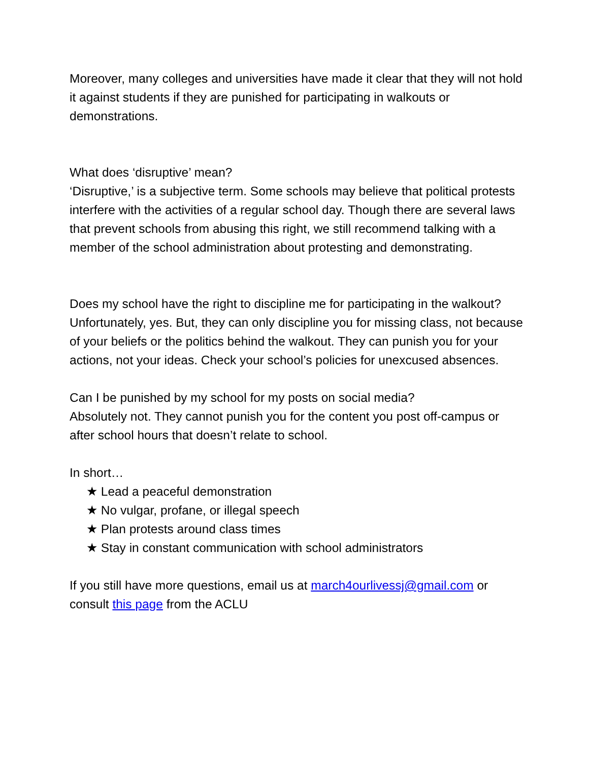Moreover, many colleges and universities have made it clear that they will not hold it against students if they are punished for participating in walkouts or demonstrations.
What does ‘disruptive’ mean?
‘Disruptive,’ is a subjective term. Some schools may believe that political protests interfere with the activities of a regular school day. Though there are several laws that prevent schools from abusing this right, we still recommend talking with a member of the school administration about protesting and demonstrating.
Does my school have the right to discipline me for participating in the walkout?
Unfortunately, yes. But, they can only discipline you for missing class, not because of your beliefs or the politics behind the walkout. They can punish you for your actions, not your ideas. Check your school’s policies for unexcused absences.
Can I be punished by my school for my posts on social media?
Absolutely not. They cannot punish you for the content you post off-campus or after school hours that doesn’t relate to school.
In short…
★ Lead a peaceful demonstration
★ No vulgar, profane, or illegal speech
★ Plan protests around class times
★ Stay in constant communication with school administrators
If you still have more questions, email us at march4ourlivessj@gmail.com or consult this page from the ACLU